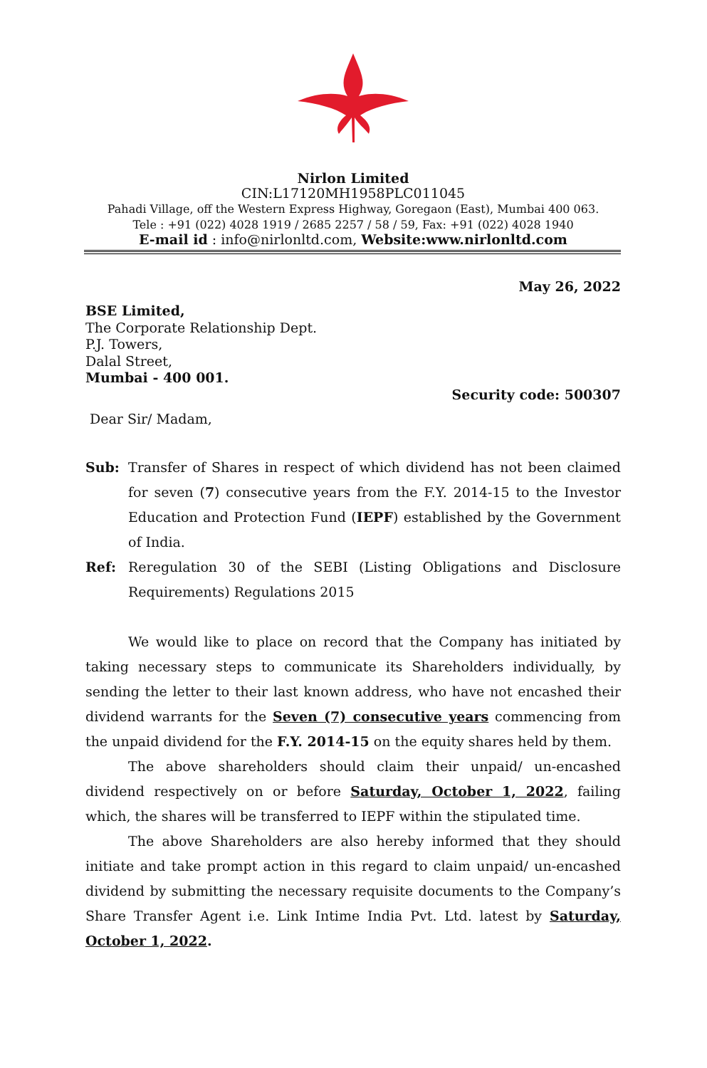Nirlon Limited
CIN:L17120MH1958PLC011045
Pahadi Village, off the Western Express Highway, Goregaon (East), Mumbai 400 063.
Tele : +91 (022) 4028 1919 / 2685 2257 / 58 / 59, Fax: +91 (022) 4028 1940
E-mail id : info@nirlonltd.com, Website:www.nirlonltd.com
May 26, 2022
BSE Limited,
The Corporate Relationship Dept.
P.J. Towers,
Dalal Street,
Mumbai - 400 001.
Security code: 500307
Dear Sir/ Madam,
Sub: Transfer of Shares in respect of which dividend has not been claimed for seven (7) consecutive years from the F.Y. 2014-15 to the Investor Education and Protection Fund (IEPF) established by the Government of India.
Ref: Reregulation 30 of the SEBI (Listing Obligations and Disclosure Requirements) Regulations 2015
We would like to place on record that the Company has initiated by taking necessary steps to communicate its Shareholders individually, by sending the letter to their last known address, who have not encashed their dividend warrants for the Seven (7) consecutive years commencing from the unpaid dividend for the F.Y. 2014-15 on the equity shares held by them.
The above shareholders should claim their unpaid/ un-encashed dividend respectively on or before Saturday, October 1, 2022, failing which, the shares will be transferred to IEPF within the stipulated time.
The above Shareholders are also hereby informed that they should initiate and take prompt action in this regard to claim unpaid/ un-encashed dividend by submitting the necessary requisite documents to the Company’s Share Transfer Agent i.e. Link Intime India Pvt. Ltd. latest by Saturday, October 1, 2022.